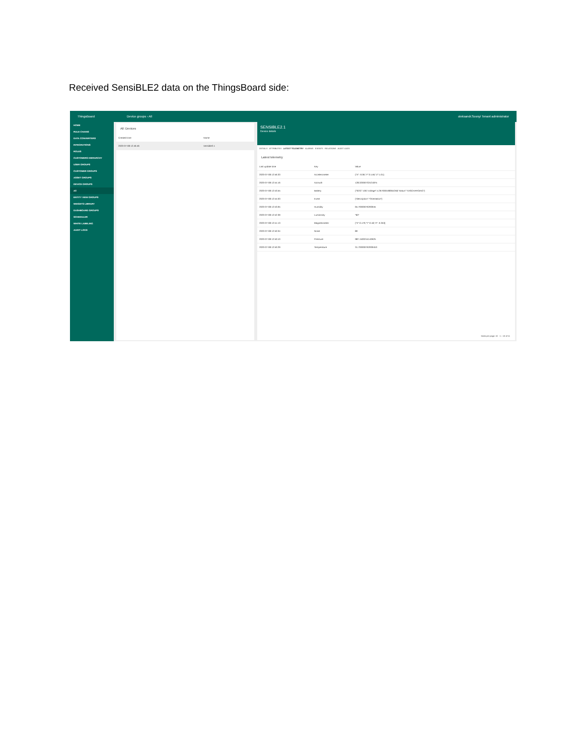Received SensiBLE2 data on the ThingsBoard side:
ThingsBoard Device groups › All oleksandr.Sosnyi Tenant administrator
HOME
RULE CHAINS
DATA CONVERTERS
INTEGRATIONS
ROLES
CUSTOMERS HIERARCHY
USER GROUPS
CUSTOMER GROUPS
ASSET GROUPS
DEVICE GROUPS
All
ENTITY VIEW GROUPS
WIDGETS LIBRARY
DASHBOARD GROUPS
SCHEDULER
WHITE LABELING
AUDIT LOGS
All: Devices
| Created time | Name |
| --- | --- |
| 2020-07-08 12:46:46 | sensible2.1 |
SENSIBLE2.1
Device details
DETAILS ATTRIBUTES LATEST TELEMETRY ALARMS EVENTS RELATIONS AUDIT LOGS
Latest telemetry
| Last update time | Key | Value |
| --- | --- | --- |
| 2020-07-08 12:56:33 | Accelerometer | {"X":-0.06,"Y":0.146,"Z":1.01} |
| 2020-07-08 12:54:16 | Azimuth | 128.32000732421875 |
| 2020-07-08 12:53:55 | Battery | {"SOC":100,"voltage":4.267000198364258,"status":"DISCHARGING"} |
| 2020-07-08 12:54:03 | Event | {"description":"Orientation"} |
| 2020-07-08 12:53:05 | Humidity | 65.70000076293945 |
| 2020-07-08 12:52:39 | Luminosity | "60" |
| 2020-07-08 12:51:13 | Magnetometer | {"X":0.179,"Y":0.18,"Z":-0.353} |
| 2020-07-08 12:50:34 | Noise | 80 |
| 2020-07-08 12:50:10 | Pressure | 987.1500244140625 |
| 2020-07-08 12:50:29 | Temperature | 31.700000762939453 |
Items per page: 10 1 – 10 of 11